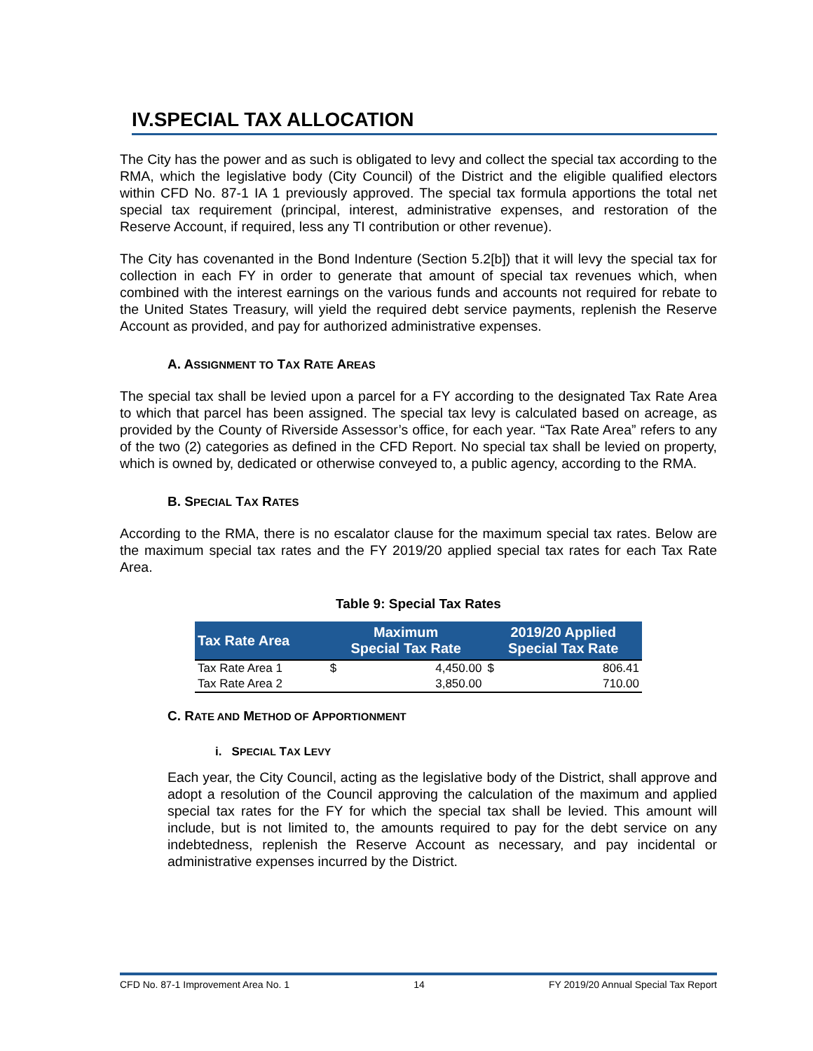IV.SPECIAL TAX ALLOCATION
The City has the power and as such is obligated to levy and collect the special tax according to the RMA, which the legislative body (City Council) of the District and the eligible qualified electors within CFD No. 87-1 IA 1 previously approved. The special tax formula apportions the total net special tax requirement (principal, interest, administrative expenses, and restoration of the Reserve Account, if required, less any TI contribution or other revenue).
The City has covenanted in the Bond Indenture (Section 5.2[b]) that it will levy the special tax for collection in each FY in order to generate that amount of special tax revenues which, when combined with the interest earnings on the various funds and accounts not required for rebate to the United States Treasury, will yield the required debt service payments, replenish the Reserve Account as provided, and pay for authorized administrative expenses.
A. ASSIGNMENT TO TAX RATE AREAS
The special tax shall be levied upon a parcel for a FY according to the designated Tax Rate Area to which that parcel has been assigned. The special tax levy is calculated based on acreage, as provided by the County of Riverside Assessor’s office, for each year. “Tax Rate Area” refers to any of the two (2) categories as defined in the CFD Report. No special tax shall be levied on property, which is owned by, dedicated or otherwise conveyed to, a public agency, according to the RMA.
B. SPECIAL TAX RATES
According to the RMA, there is no escalator clause for the maximum special tax rates. Below are the maximum special tax rates and the FY 2019/20 applied special tax rates for each Tax Rate Area.
Table 9: Special Tax Rates
| Tax Rate Area | Maximum Special Tax Rate | | 2019/20 Applied Special Tax Rate | |
| --- | --- | --- | --- | --- |
| Tax Rate Area 1 | $ | 4,450.00 | $ | 806.41 |
| Tax Rate Area 2 | | 3,850.00 | | 710.00 |
C. RATE AND METHOD OF APPORTIONMENT
i. SPECIAL TAX LEVY
Each year, the City Council, acting as the legislative body of the District, shall approve and adopt a resolution of the Council approving the calculation of the maximum and applied special tax rates for the FY for which the special tax shall be levied. This amount will include, but is not limited to, the amounts required to pay for the debt service on any indebtedness, replenish the Reserve Account as necessary, and pay incidental or administrative expenses incurred by the District.
CFD No. 87-1 Improvement Area No. 1 14 FY 2019/20 Annual Special Tax Report